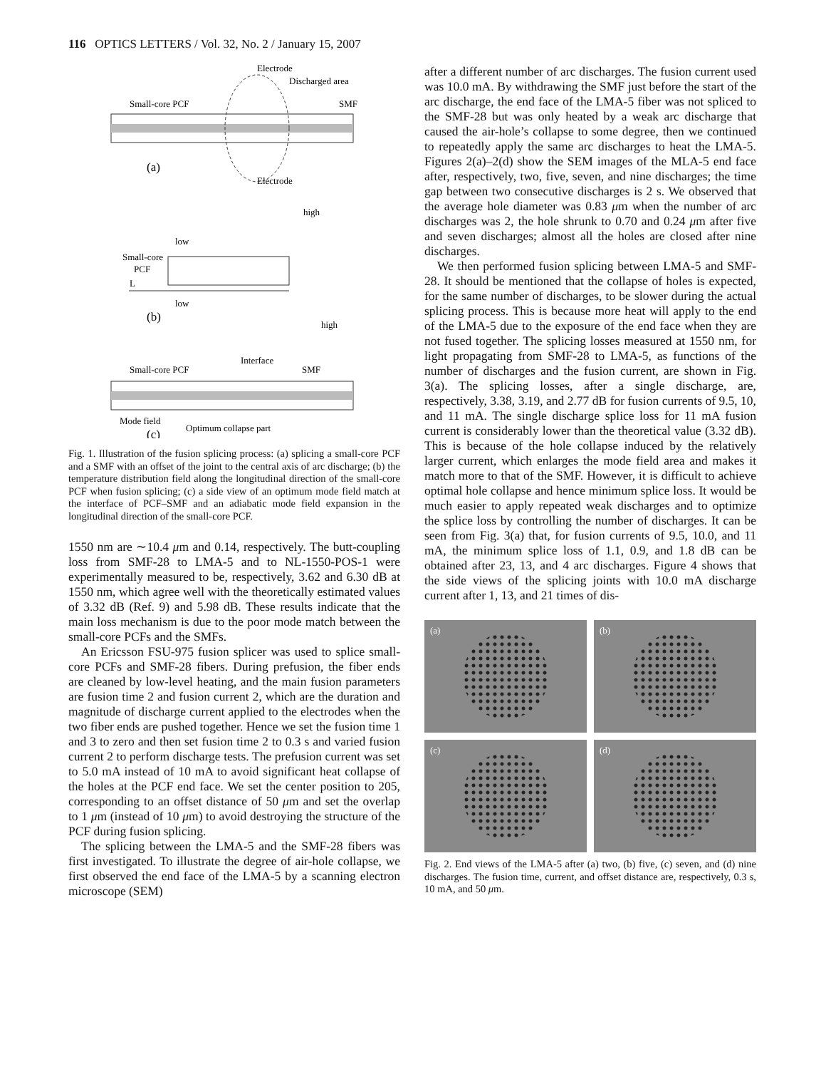116 OPTICS LETTERS / Vol. 32, No. 2 / January 15, 2007
Electrode
Discharged area
Small-core PCF
SMF
(a)
Electrode
high
low
Small-core
PCF
L
low
(b)
high
Interface
Small-core PCF
SMF
Mode field
Optimum collapse part
(c)
Fig. 1. Illustration of the fusion splicing process: (a) splicing a small-core PCF and a SMF with an offset of the joint to the central axis of arc discharge; (b) the temperature distribution field along the longitudinal direction of the small-core PCF when fusion splicing; (c) a side view of an optimum mode field match at the interface of PCF–SMF and an adiabatic mode field expansion in the longitudinal direction of the small-core PCF.
1550 nm are ∼10.4 μm and 0.14, respectively. The butt-coupling loss from SMF-28 to LMA-5 and to NL-1550-POS-1 were experimentally measured to be, respectively, 3.62 and 6.30 dB at 1550 nm, which agree well with the theoretically estimated values of 3.32 dB (Ref. 9) and 5.98 dB. These results indicate that the main loss mechanism is due to the poor mode match between the small-core PCFs and the SMFs.
An Ericsson FSU-975 fusion splicer was used to splice small-core PCFs and SMF-28 fibers. During prefusion, the fiber ends are cleaned by low-level heating, and the main fusion parameters are fusion time 2 and fusion current 2, which are the duration and magnitude of discharge current applied to the electrodes when the two fiber ends are pushed together. Hence we set the fusion time 1 and 3 to zero and then set fusion time 2 to 0.3 s and varied fusion current 2 to perform discharge tests. The prefusion current was set to 5.0 mA instead of 10 mA to avoid significant heat collapse of the holes at the PCF end face. We set the center position to 205, corresponding to an offset distance of 50 μm and set the overlap to 1 μm (instead of 10 μm) to avoid destroying the structure of the PCF during fusion splicing.
The splicing between the LMA-5 and the SMF-28 fibers was first investigated. To illustrate the degree of air-hole collapse, we first observed the end face of the LMA-5 by a scanning electron microscope (SEM)
after a different number of arc discharges. The fusion current used was 10.0 mA. By withdrawing the SMF just before the start of the arc discharge, the end face of the LMA-5 fiber was not spliced to the SMF-28 but was only heated by a weak arc discharge that caused the air-hole’s collapse to some degree, then we continued to repeatedly apply the same arc discharges to heat the LMA-5. Figures 2(a)–2(d) show the SEM images of the MLA-5 end face after, respectively, two, five, seven, and nine discharges; the time gap between two consecutive discharges is 2 s. We observed that the average hole diameter was 0.83 μm when the number of arc discharges was 2, the hole shrunk to 0.70 and 0.24 μm after five and seven discharges; almost all the holes are closed after nine discharges.
We then performed fusion splicing between LMA-5 and SMF-28. It should be mentioned that the collapse of holes is expected, for the same number of discharges, to be slower during the actual splicing process. This is because more heat will apply to the end of the LMA-5 due to the exposure of the end face when they are not fused together. The splicing losses measured at 1550 nm, for light propagating from SMF-28 to LMA-5, as functions of the number of discharges and the fusion current, are shown in Fig. 3(a). The splicing losses, after a single discharge, are, respectively, 3.38, 3.19, and 2.77 dB for fusion currents of 9.5, 10, and 11 mA. The single discharge splice loss for 11 mA fusion current is considerably lower than the theoretical value (3.32 dB). This is because of the hole collapse induced by the relatively larger current, which enlarges the mode field area and makes it match more to that of the SMF. However, it is difficult to achieve optimal hole collapse and hence minimum splice loss. It would be much easier to apply repeated weak discharges and to optimize the splice loss by controlling the number of discharges. It can be seen from Fig. 3(a) that, for fusion currents of 9.5, 10.0, and 11 mA, the minimum splice loss of 1.1, 0.9, and 1.8 dB can be obtained after 23, 13, and 4 arc discharges. Figure 4 shows that the side views of the splicing joints with 10.0 mA discharge current after 1, 13, and 21 times of dis-
(a)
(b)
(c)
(d)
Fig. 2. End views of the LMA-5 after (a) two, (b) five, (c) seven, and (d) nine discharges. The fusion time, current, and offset distance are, respectively, 0.3 s, 10 mA, and 50 μm.